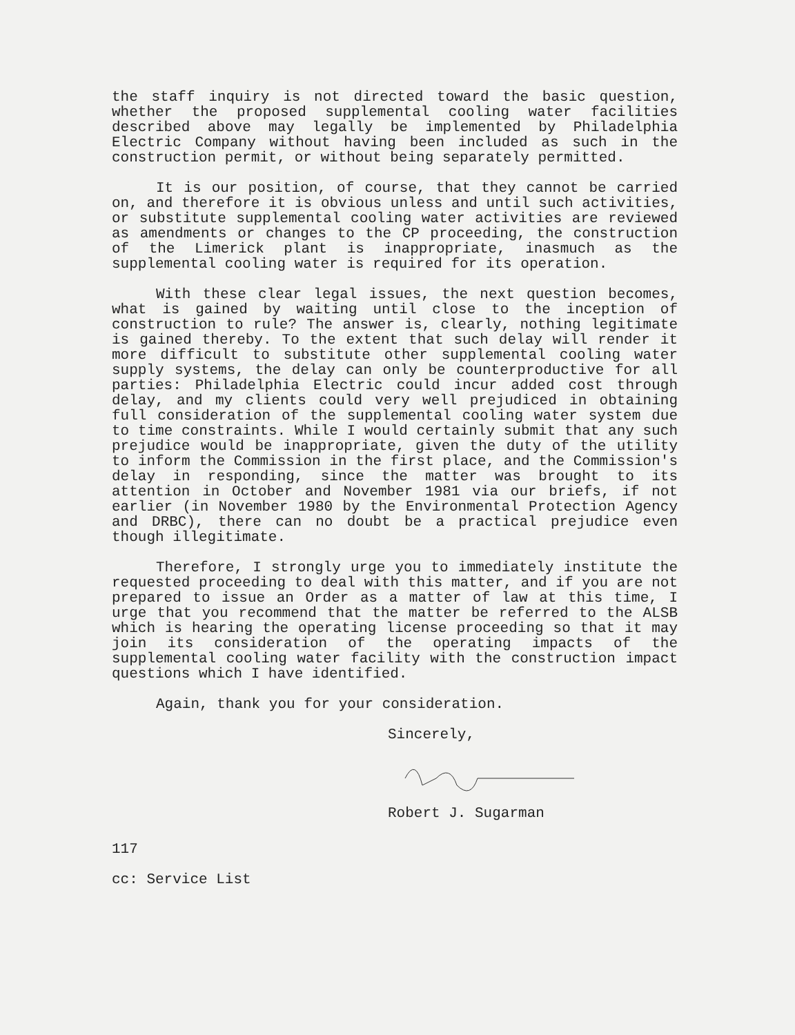the staff inquiry is not directed toward the basic question, whether the proposed supplemental cooling water facilities described above may legally be implemented by Philadelphia Electric Company without having been included as such in the construction permit, or without being separately permitted.
It is our position, of course, that they cannot be carried on, and therefore it is obvious unless and until such activities, or substitute supplemental cooling water activities are reviewed as amendments or changes to the CP proceeding, the construction of the Limerick plant is inappropriate, inasmuch as the supplemental cooling water is required for its operation.
With these clear legal issues, the next question becomes, what is gained by waiting until close to the inception of construction to rule? The answer is, clearly, nothing legitimate is gained thereby. To the extent that such delay will render it more difficult to substitute other supplemental cooling water supply systems, the delay can only be counterproductive for all parties: Philadelphia Electric could incur added cost through delay, and my clients could very well prejudiced in obtaining full consideration of the supplemental cooling water system due to time constraints. While I would certainly submit that any such prejudice would be inappropriate, given the duty of the utility to inform the Commission in the first place, and the Commission's delay in responding, since the matter was brought to its attention in October and November 1981 via our briefs, if not earlier (in November 1980 by the Environmental Protection Agency and DRBC), there can no doubt be a practical prejudice even though illegitimate.
Therefore, I strongly urge you to immediately institute the requested proceeding to deal with this matter, and if you are not prepared to issue an Order as a matter of law at this time, I urge that you recommend that the matter be referred to the ALSB which is hearing the operating license proceeding so that it may join its consideration of the operating impacts of the supplemental cooling water facility with the construction impact questions which I have identified.
Again, thank you for your consideration.
Sincerely,
Robert J. Sugarman
117
cc: Service List